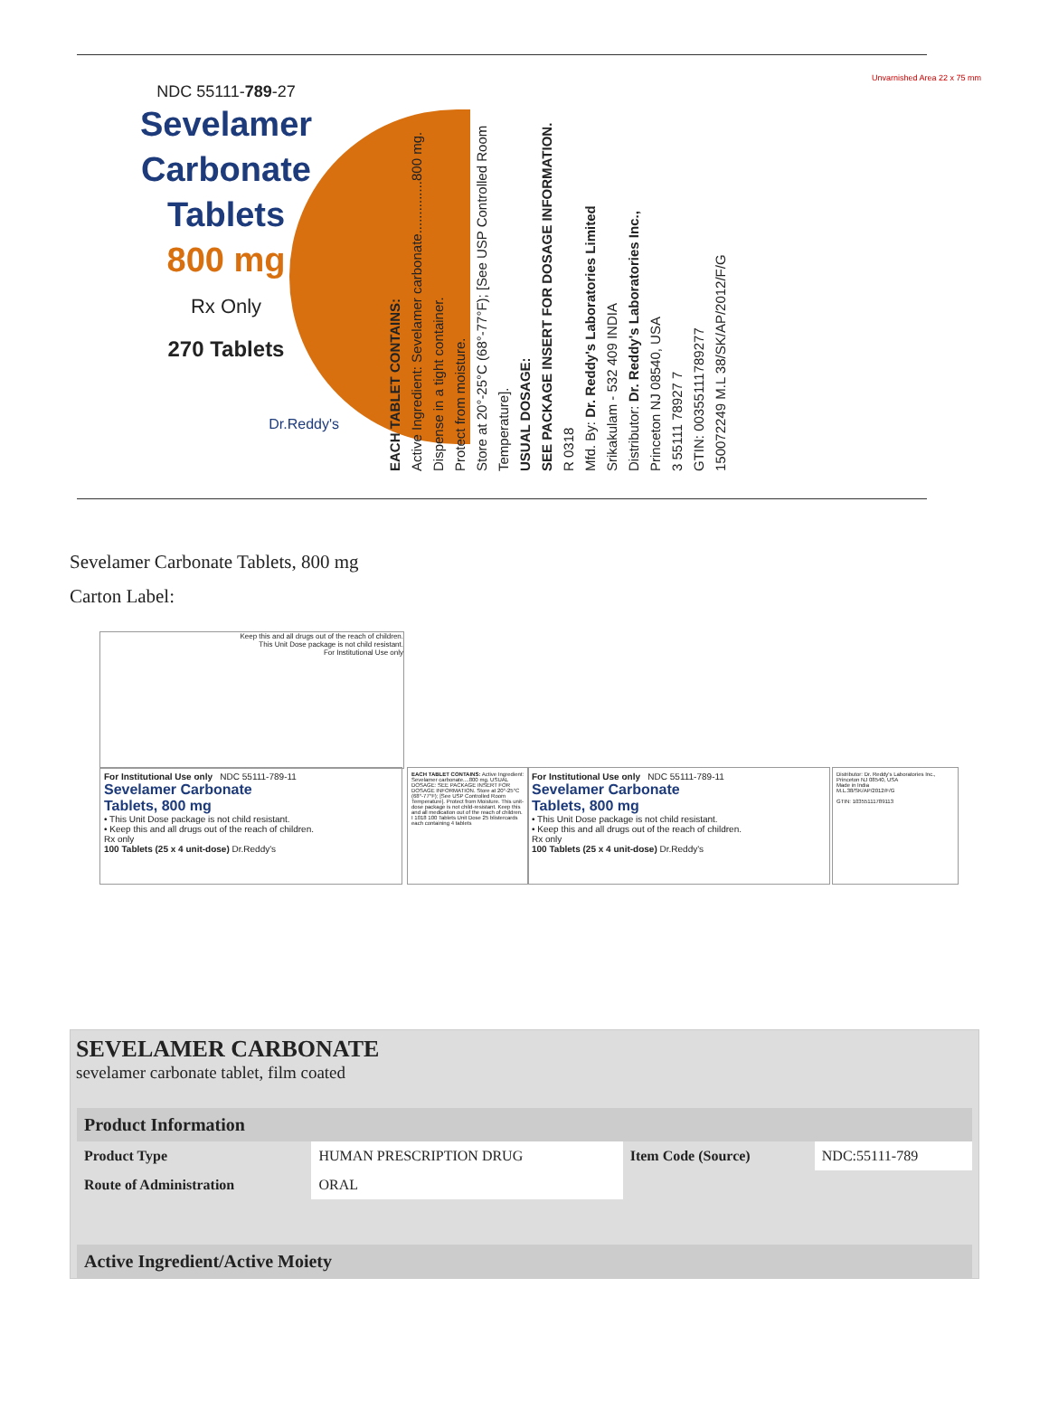NDC 55111-789-27
Sevelamer
Carbonate
Tablets
800 mg
Rx Only
270 Tablets
Dr.Reddy's
EACH TABLET CONTAINS:
Active Ingredient: Sevelamer carbonate..............800 mg.
Dispense in a tight container.
Protect from moisture.
Store at 20°-25°C (68°-77°F); [See USP Controlled Room Temperature].
USUAL DOSAGE:
SEE PACKAGE INSERT FOR DOSAGE INFORMATION.
R 0318
Mfd. By: Dr. Reddy's Laboratories Limited
Srikakulam - 532 409 INDIA
Distributor: Dr. Reddy's Laboratories Inc.,
Princeton NJ 08540, USA
3 55111 78927 7
GTIN: 00355111789277
150072249 M.L 38/SK/AP/2012/F/G
Unvarnished Area 22 x 75 mm
Sevelamer Carbonate Tablets, 800 mg
Carton Label:
Keep this and all drugs out of the reach of children.
This Unit Dose package is not child resistant.
For Institutional Use only
For Institutional Use only NDC 55111-789-11
Sevelamer Carbonate
Tablets, 800 mg
• This Unit Dose package is not child resistant.
• Keep this and all drugs out of the reach of children.
Rx only
100 Tablets (25 x 4 unit-dose) Dr.Reddy's
EACH TABLET CONTAINS: Active Ingredient: Sevelamer carbonate....800 mg. USUAL DOSAGE: SEE PACKAGE INSERT FOR DOSAGE INFORMATION. Store at 20°-25°C (68°-77°F); [See USP Controlled Room Temperature]. Protect from Moisture. This unit-dose package is not child-resistant. Keep this and all medication out of the reach of children. I 1018 100 Tablets Unit Dose 25 blistercards each containing 4 tablets
For Institutional Use only NDC 55111-789-11
Sevelamer Carbonate
Tablets, 800 mg
• This Unit Dose package is not child resistant.
• Keep this and all drugs out of the reach of children.
Rx only
100 Tablets (25 x 4 unit-dose) Dr.Reddy's
Distributor: Dr. Reddy's Laboratories Inc., Princeton NJ 08540, USA
Made in India
M.L.38/SK/AP/2012/F/G
GTIN: 10355111789113
SEVELAMER CARBONATE
sevelamer carbonate tablet, film coated
| Product Information | | | |
| --- | --- | --- | --- |
| Product Type | HUMAN PRESCRIPTION DRUG | Item Code (Source) | NDC:55111-789 |
| Route of Administration | ORAL | | |
| Active Ingredient/Active Moiety |
| --- |